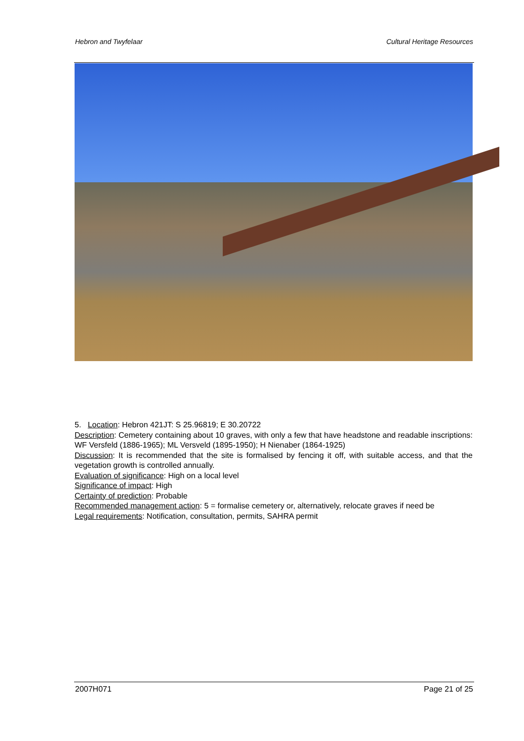Hebron and Twyfelaar Cultural Heritage Resources
5. Location: Hebron 421JT: S 25.96819; E 30.20722
Description: Cemetery containing about 10 graves, with only a few that have headstone and readable inscriptions: WF Versfeld (1886-1965); ML Versveld (1895-1950); H Nienaber (1864-1925)
Discussion: It is recommended that the site is formalised by fencing it off, with suitable access, and that the vegetation growth is controlled annually.
Evaluation of significance: High on a local level
Significance of impact: High
Certainty of prediction: Probable
Recommended management action: 5 = formalise cemetery or, alternatively, relocate graves if need be
Legal requirements: Notification, consultation, permits, SAHRA permit
2007H071 Page 21 of 25